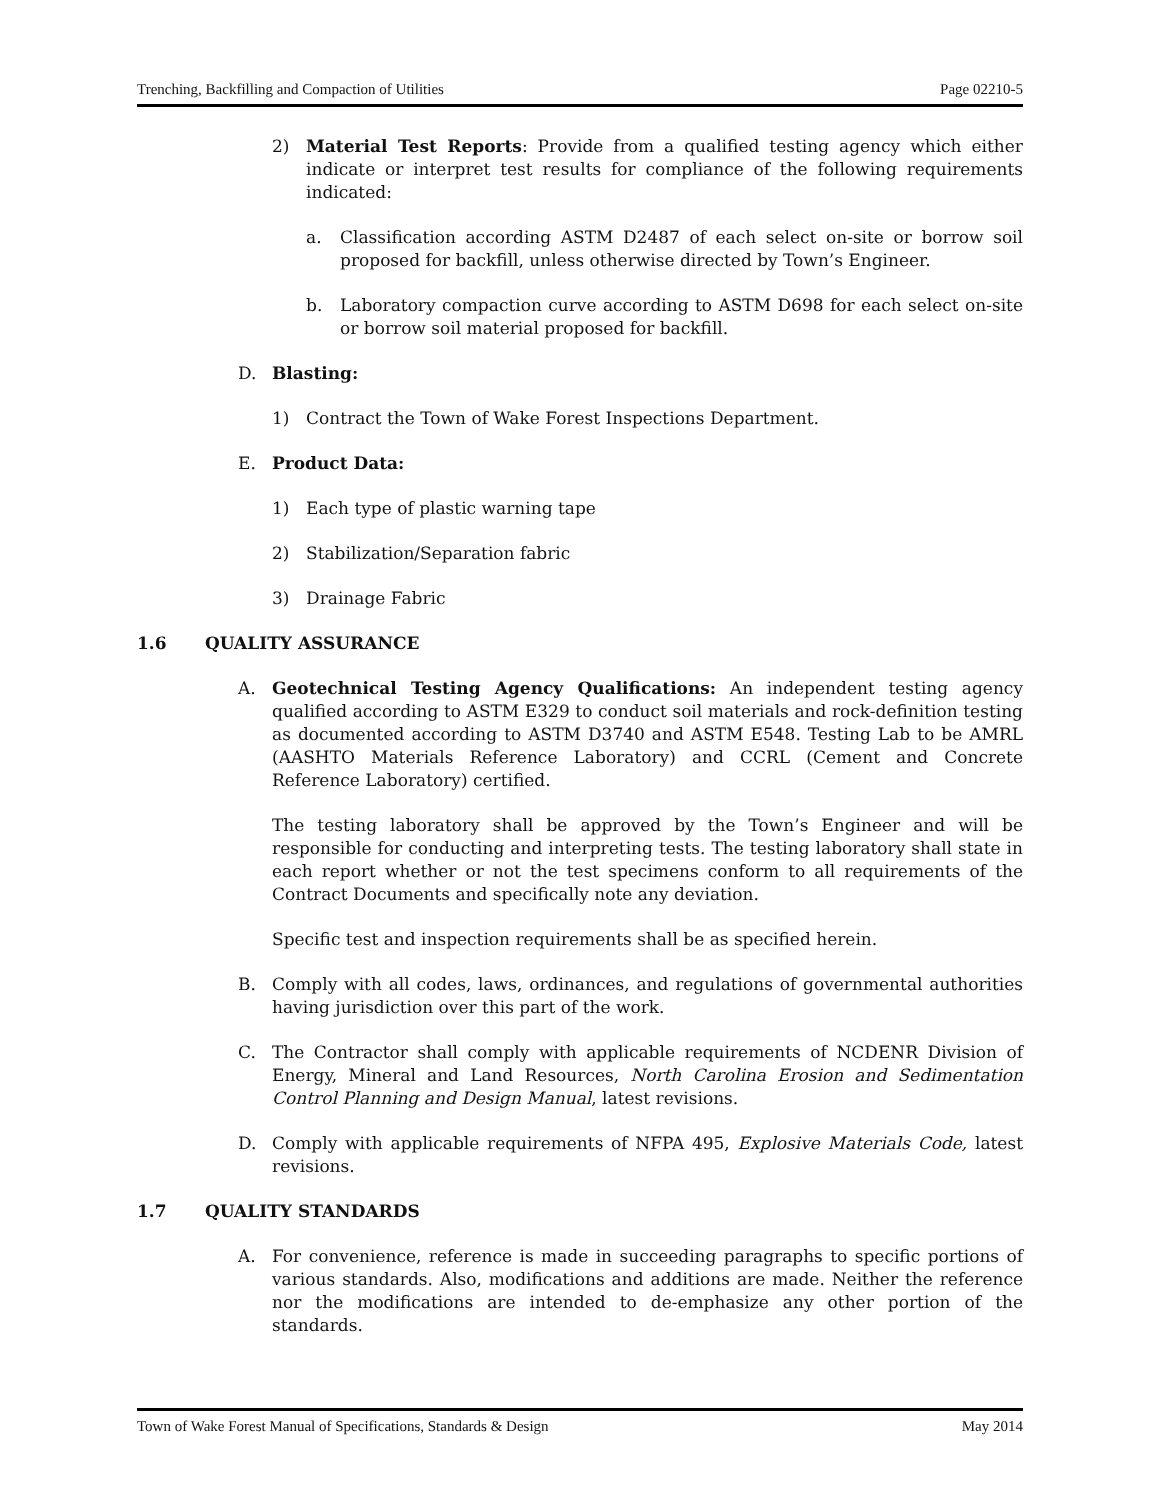Trenching, Backfilling and Compaction of Utilities Page 02210-5
2) Material Test Reports: Provide from a qualified testing agency which either indicate or interpret test results for compliance of the following requirements indicated:
a. Classification according ASTM D2487 of each select on-site or borrow soil proposed for backfill, unless otherwise directed by Town’s Engineer.
b. Laboratory compaction curve according to ASTM D698 for each select on-site or borrow soil material proposed for backfill.
D. Blasting:
1) Contract the Town of Wake Forest Inspections Department.
E. Product Data:
1) Each type of plastic warning tape
2) Stabilization/Separation fabric
3) Drainage Fabric
1.6 QUALITY ASSURANCE
A. Geotechnical Testing Agency Qualifications: An independent testing agency qualified according to ASTM E329 to conduct soil materials and rock-definition testing as documented according to ASTM D3740 and ASTM E548. Testing Lab to be AMRL (AASHTO Materials Reference Laboratory) and CCRL (Cement and Concrete Reference Laboratory) certified.
The testing laboratory shall be approved by the Town’s Engineer and will be responsible for conducting and interpreting tests. The testing laboratory shall state in each report whether or not the test specimens conform to all requirements of the Contract Documents and specifically note any deviation.
Specific test and inspection requirements shall be as specified herein.
B. Comply with all codes, laws, ordinances, and regulations of governmental authorities having jurisdiction over this part of the work.
C. The Contractor shall comply with applicable requirements of NCDENR Division of Energy, Mineral and Land Resources, North Carolina Erosion and Sedimentation Control Planning and Design Manual, latest revisions.
D. Comply with applicable requirements of NFPA 495, Explosive Materials Code, latest revisions.
1.7 QUALITY STANDARDS
A. For convenience, reference is made in succeeding paragraphs to specific portions of various standards. Also, modifications and additions are made. Neither the reference nor the modifications are intended to de-emphasize any other portion of the standards.
Town of Wake Forest Manual of Specifications, Standards & Design May 2014